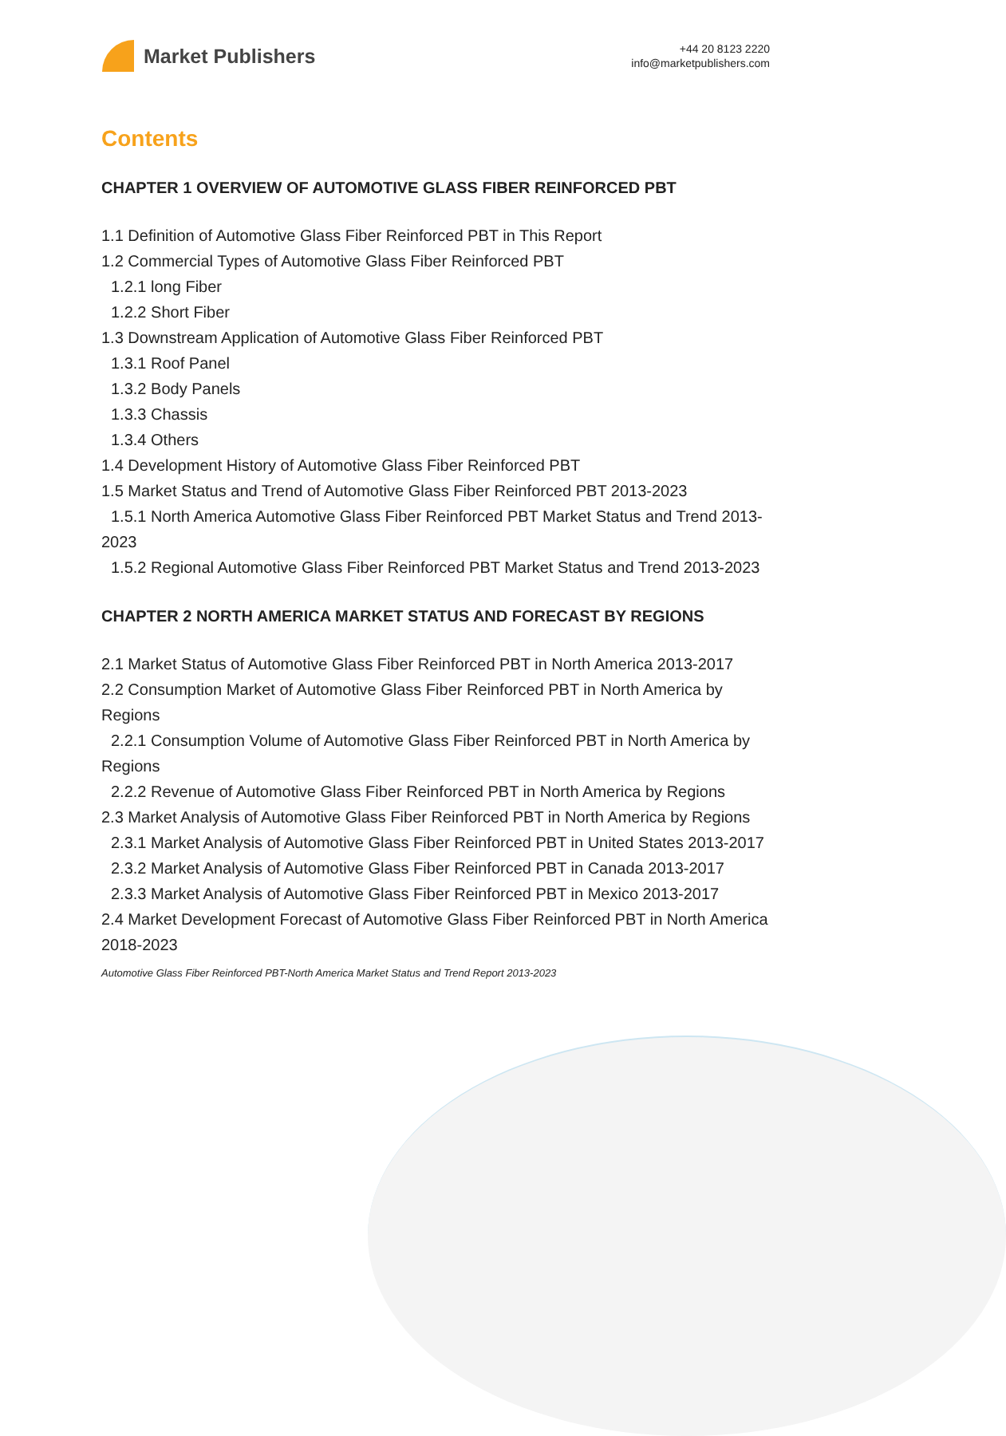Market Publishers
+44 20 8123 2220
info@marketpublishers.com
Contents
CHAPTER 1 OVERVIEW OF AUTOMOTIVE GLASS FIBER REINFORCED PBT
1.1 Definition of Automotive Glass Fiber Reinforced PBT in This Report
1.2 Commercial Types of Automotive Glass Fiber Reinforced PBT
1.2.1 long Fiber
1.2.2 Short Fiber
1.3 Downstream Application of Automotive Glass Fiber Reinforced PBT
1.3.1 Roof Panel
1.3.2 Body Panels
1.3.3 Chassis
1.3.4 Others
1.4 Development History of Automotive Glass Fiber Reinforced PBT
1.5 Market Status and Trend of Automotive Glass Fiber Reinforced PBT 2013-2023
1.5.1 North America Automotive Glass Fiber Reinforced PBT Market Status and Trend 2013-2023
1.5.2 Regional Automotive Glass Fiber Reinforced PBT Market Status and Trend 2013-2023
CHAPTER 2 NORTH AMERICA MARKET STATUS AND FORECAST BY REGIONS
2.1 Market Status of Automotive Glass Fiber Reinforced PBT in North America 2013-2017
2.2 Consumption Market of Automotive Glass Fiber Reinforced PBT in North America by Regions
2.2.1 Consumption Volume of Automotive Glass Fiber Reinforced PBT in North America by Regions
2.2.2 Revenue of Automotive Glass Fiber Reinforced PBT in North America by Regions
2.3 Market Analysis of Automotive Glass Fiber Reinforced PBT in North America by Regions
2.3.1 Market Analysis of Automotive Glass Fiber Reinforced PBT in United States 2013-2017
2.3.2 Market Analysis of Automotive Glass Fiber Reinforced PBT in Canada 2013-2017
2.3.3 Market Analysis of Automotive Glass Fiber Reinforced PBT in Mexico 2013-2017
2.4 Market Development Forecast of Automotive Glass Fiber Reinforced PBT in North America 2018-2023
Automotive Glass Fiber Reinforced PBT-North America Market Status and Trend Report 2013-2023